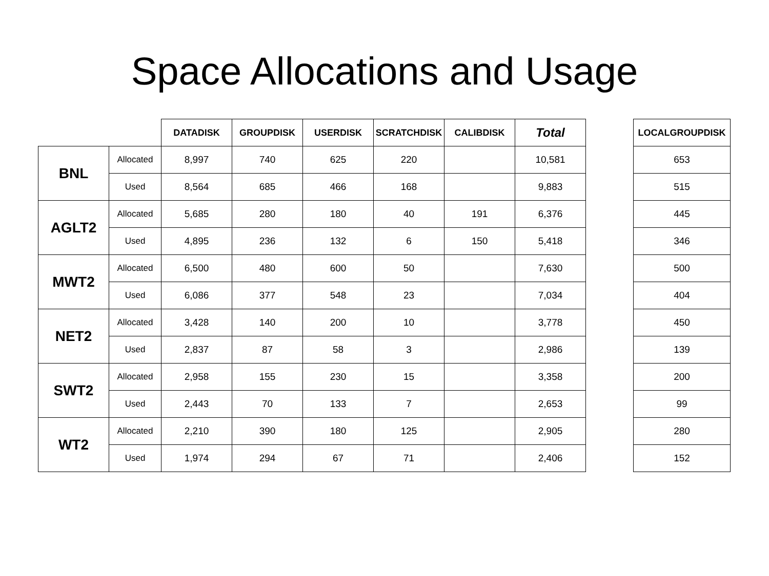Space Allocations and Usage
| | | DATADISK | GROUPDISK | USERDISK | SCRATCHDISK | CALIBDISK | Total |
| --- | --- | --- | --- | --- | --- | --- | --- |
| BNL | Allocated | 8,997 | 740 | 625 | 220 | | 10,581 |
| | Used | 8,564 | 685 | 466 | 168 | | 9,883 |
| AGLT2 | Allocated | 5,685 | 280 | 180 | 40 | 191 | 6,376 |
| | Used | 4,895 | 236 | 132 | 6 | 150 | 5,418 |
| MWT2 | Allocated | 6,500 | 480 | 600 | 50 | | 7,630 |
| | Used | 6,086 | 377 | 548 | 23 | | 7,034 |
| NET2 | Allocated | 3,428 | 140 | 200 | 10 | | 3,778 |
| | Used | 2,837 | 87 | 58 | 3 | | 2,986 |
| SWT2 | Allocated | 2,958 | 155 | 230 | 15 | | 3,358 |
| | Used | 2,443 | 70 | 133 | 7 | | 2,653 |
| WT2 | Allocated | 2,210 | 390 | 180 | 125 | | 2,905 |
| | Used | 1,974 | 294 | 67 | 71 | | 2,406 |
| LOCALGROUPDISK |
| --- |
| 653 |
| 515 |
| 445 |
| 346 |
| 500 |
| 404 |
| 450 |
| 139 |
| 200 |
| 99 |
| 280 |
| 152 |